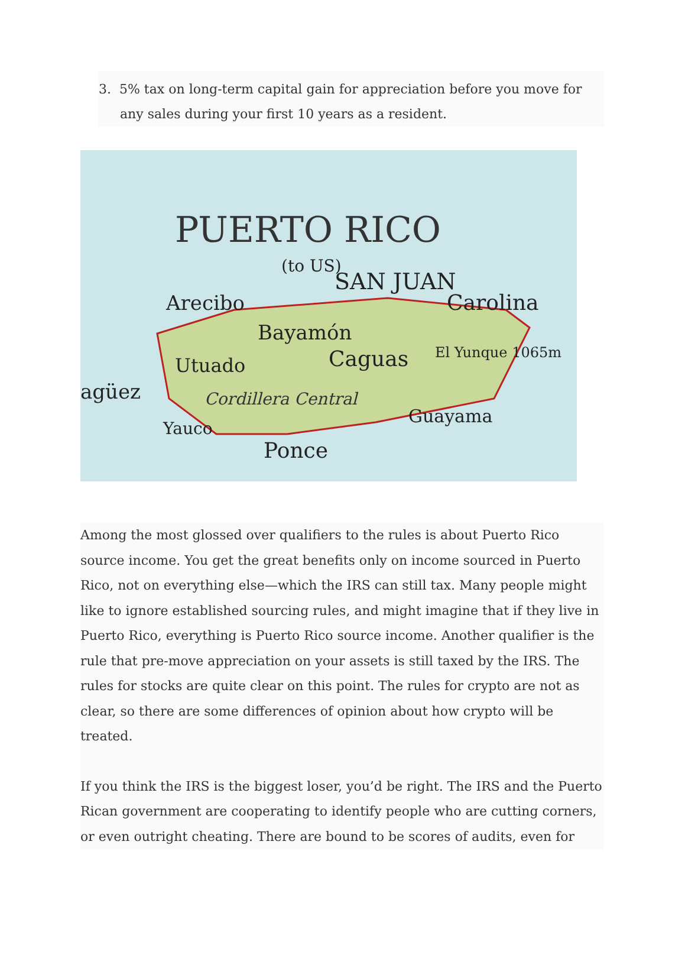3. 5% tax on long-term capital gain for appreciation before you move for any sales during your first 10 years as a resident.
PUERTO RICO
(to US)
SAN JUAN
Arecibo
Bayamón
Carolina
Utuado
Caguas
Cordillera Central
agüez
Yauco
Ponce
Guayama
El Yunque 1065m
Among the most glossed over qualifiers to the rules is about Puerto Rico source income. You get the great benefits only on income sourced in Puerto Rico, not on everything else—which the IRS can still tax. Many people might like to ignore established sourcing rules, and might imagine that if they live in Puerto Rico, everything is Puerto Rico source income. Another qualifier is the rule that pre-move appreciation on your assets is still taxed by the IRS. The rules for stocks are quite clear on this point. The rules for crypto are not as clear, so there are some differences of opinion about how crypto will be treated.
If you think the IRS is the biggest loser, you’d be right. The IRS and the Puerto Rican government are cooperating to identify people who are cutting corners, or even outright cheating. There are bound to be scores of audits, even for